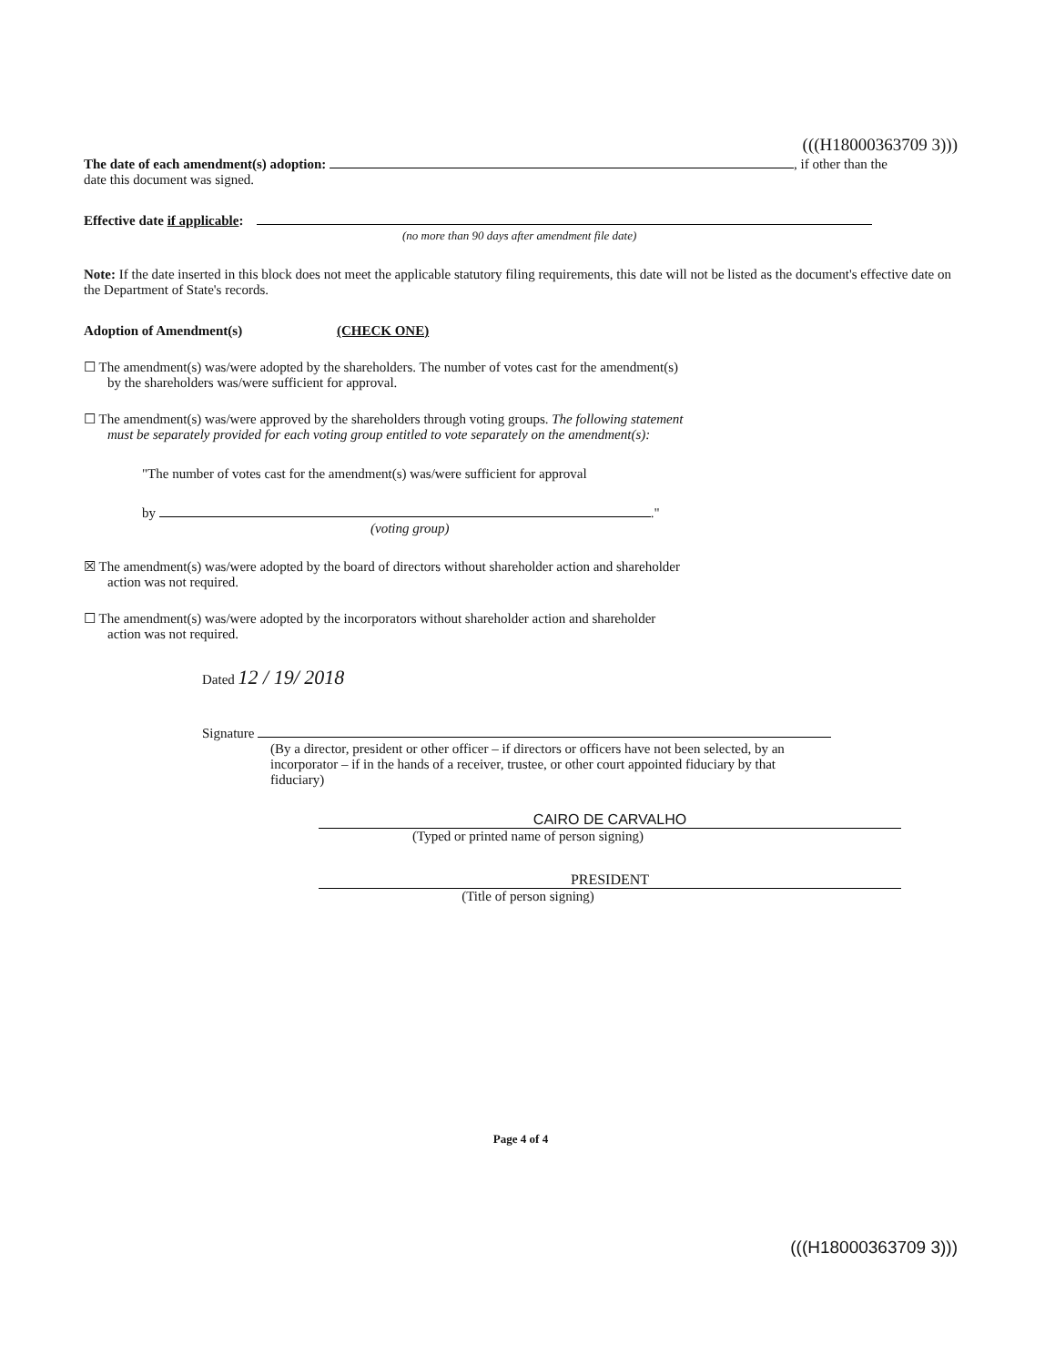(((H18000363709 3)))
The date of each amendment(s) adoption: , if other than the
date this document was signed.
Effective date if applicable:
(no more than 90 days after amendment file date)
Note: If the date inserted in this block does not meet the applicable statutory filing requirements, this date will not be listed as the document's effective date on the Department of State's records.
Adoption of Amendment(s) (CHECK ONE)
☐ The amendment(s) was/were adopted by the shareholders. The number of votes cast for the amendment(s)
by the shareholders was/were sufficient for approval.
☐ The amendment(s) was/were approved by the shareholders through voting groups. The following statement
must be separately provided for each voting group entitled to vote separately on the amendment(s):
"The number of votes cast for the amendment(s) was/were sufficient for approval
by ."
(voting group)
☒ The amendment(s) was/were adopted by the board of directors without shareholder action and shareholder
action was not required.
☐ The amendment(s) was/were adopted by the incorporators without shareholder action and shareholder
action was not required.
Dated 12 / 19/ 2018
Signature
(By a director, president or other officer – if directors or officers have not been selected, by an incorporator – if in the hands of a receiver, trustee, or other court appointed fiduciary by that fiduciary)
CAIRO DE CARVALHO
(Typed or printed name of person signing)
PRESIDENT
(Title of person signing)
Page 4 of 4
(((H18000363709 3)))